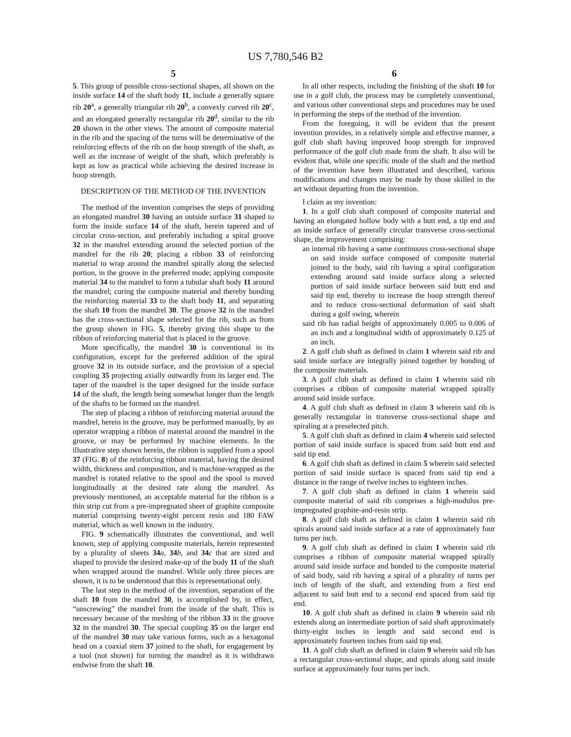US 7,780,546 B2
5
5. This group of possible cross-sectional shapes, all shown on the inside surface 14 of the shaft body 11, include a generally square rib 20<sup>a</sup>, a generally triangular rib 20<sup>b</sup>, a convexly curved rib 20<sup>c</sup>, and an elongated generally rectangular rib 20<sup>d</sup>, similar to the rib 20 shown in the other views. The amount of composite material in the rib and the spacing of the turns will be determinative of the reinforcing effects of the rib on the hoop strength of the shaft, as well as the increase of weight of the shaft, which preferably is kept as low as practical while achieving the desired increase in hoop strength.
DESCRIPTION OF THE METHOD OF THE INVENTION
The method of the invention comprises the steps of providing an elongated mandrel 30 having an outside surface 31 shaped to form the inside surface 14 of the shaft, herein tapered and of circular cross-section, and preferably including a spiral groove 32 in the mandrel extending around the selected portion of the mandrel for the rib 20; placing a ribbon 33 of reinforcing material to wrap around the mandrel spirally along the selected portion, in the groove in the preferred mode; applying composite material 34 to the mandrel to form a tubular shaft body 11 around the mandrel; curing the composite material and thereby bonding the reinforcing material 33 to the shaft body 11, and separating the shaft 10 from the mandrel 30. The groove 32 in the mandrel has the cross-sectional shape selected for the rib, such as from the group shown in FIG. 5, thereby giving this shape to the ribbon of reinforcing material that is placed in the groove.
More specifically, the mandrel 30 is conventional in its configuration, except for the preferred addition of the spiral groove 32 in its outside surface, and the provision of a special coupling 35 projecting axially outwardly from its larger end. The taper of the mandrel is the taper designed for the inside surface 14 of the shaft, the length being somewhat longer than the length of the shafts to be formed on the mandrel.
The step of placing a ribbon of reinforcing material around the mandrel, herein in the groove, may be performed manually, by an operator wrapping a ribbon of material around the mandrel in the groove, or may be performed by machine elements. In the illustrative step shown herein, the ribbon is supplied from a spool 37 (FIG. 8) of the reinforcing ribbon material, having the desired width, thickness and composition, and is machine-wrapped as the mandrel is rotated relative to the spool and the spool is moved longitudinally at the desired rate along the mandrel. As previously mentioned, an acceptable material for the ribbon is a thin strip cut from a pre-impregnated sheet of graphite composite material comprising twenty-eight percent resin and 180 FAW material, which as well known in the industry.
FIG. 9 schematically illustrates the conventional, and well known, step of applying composite materials, herein represented by a plurality of sheets 34 a, 34 b, and 34 c that are sized and shaped to provide the desired make-up of the body 11 of the shaft when wrapped around the mandrel. While only three pieces are shown, it is to be understood that this is representational only.
The last step in the method of the invention, separation of the shaft 10 from the mandrel 30, is accomplished by, in effect, “unscrewing” the mandrel from the inside of the shaft. This is necessary because of the meshing of the ribbon 33 in the groove 32 in the mandrel 30. The special coupling 35 on the larger end of the mandrel 30 may take various forms, such as a hexagonal head on a coaxial stem 37 joined to the shaft, for engagement by a tool (not shown) for turning the mandrel as it is withdrawn endwise from the shaft 10.
6
In all other respects, including the finishing of the shaft 10 for use in a golf club, the process may be completely conventional, and various other conventional steps and procedures may be used in performing the steps of the method of the invention.
From the foregoing, it will be evident that the present invention provides, in a relatively simple and effective manner, a golf club shaft having improved hoop strength for improved performance of the golf club made from the shaft. It also will be evident that, while one specific mode of the shaft and the method of the invention have been illustrated and described, various modifications and changes may be made by those skilled in the art without departing from the invention.
I claim as my invention:
1. In a golf club shaft composed of composite material and having an elongated hollow body with a butt end, a tip end and an inside surface of generally circular transverse cross-sectional shape, the improvement comprising:
an internal rib having a same continuous cross-sectional shape on said inside surface composed of composite material joined to the body, said rib having a spiral configuration extending around said inside surface along a selected portion of said inside surface between said butt end and said tip end, thereby to increase the hoop strength thereof and to reduce cross-sectional deformation of said shaft during a golf swing, wherein
said rib has radial height of approximately 0.005 to 0.006 of an inch and a longitudinal width of approximately 0.125 of an inch.
2. A golf club shaft as defined in claim 1 wherein said rib and said inside surface are integrally joined together by bonding of the composite materials.
3. A golf club shaft as defined in claim 1 wherein said rib comprises a ribbon of composite material wrapped spirally around said inside surface.
4. A golf club shaft as defined in claim 3 wherein said rib is generally rectangular in transverse cross-sectional shape and spiraling at a preselected pitch.
5. A golf club shaft as defined in claim 4 wherein said selected portion of said inside surface is spaced from said butt end and said tip end.
6. A golf club shaft as defined in claim 5 wherein said selected portion of said inside surface is spaced from said tip end a distance in the range of twelve inches to eighteen inches.
7. A golf club shaft as defined in claim 1 wherein said composite material of said rib comprises a high-modulus pre-impregnated graphite-and-resin strip.
8. A golf club shaft as defined in claim 1 wherein said rib spirals around said inside surface at a rate of approximately four turns per inch.
9. A golf club shaft as defined in claim 1 wherein said rib comprises a ribbon of composite material wrapped spirally around said inside surface and bonded to the composite material of said body, said rib having a spiral of a plurality of turns per inch of length of the shaft, and extending from a first end adjacent to said butt end to a second end spaced from said tip end.
10. A golf club shaft as defined in claim 9 wherein said rib extends along an intermediate portion of said shaft approximately thirty-eight inches in length and said second end is approximately fourteen inches from said tip end.
11. A golf club shaft as defined in claim 9 wherein said rib has a rectangular cross-sectional shape, and spirals along said inside surface at approximately four turns per inch.